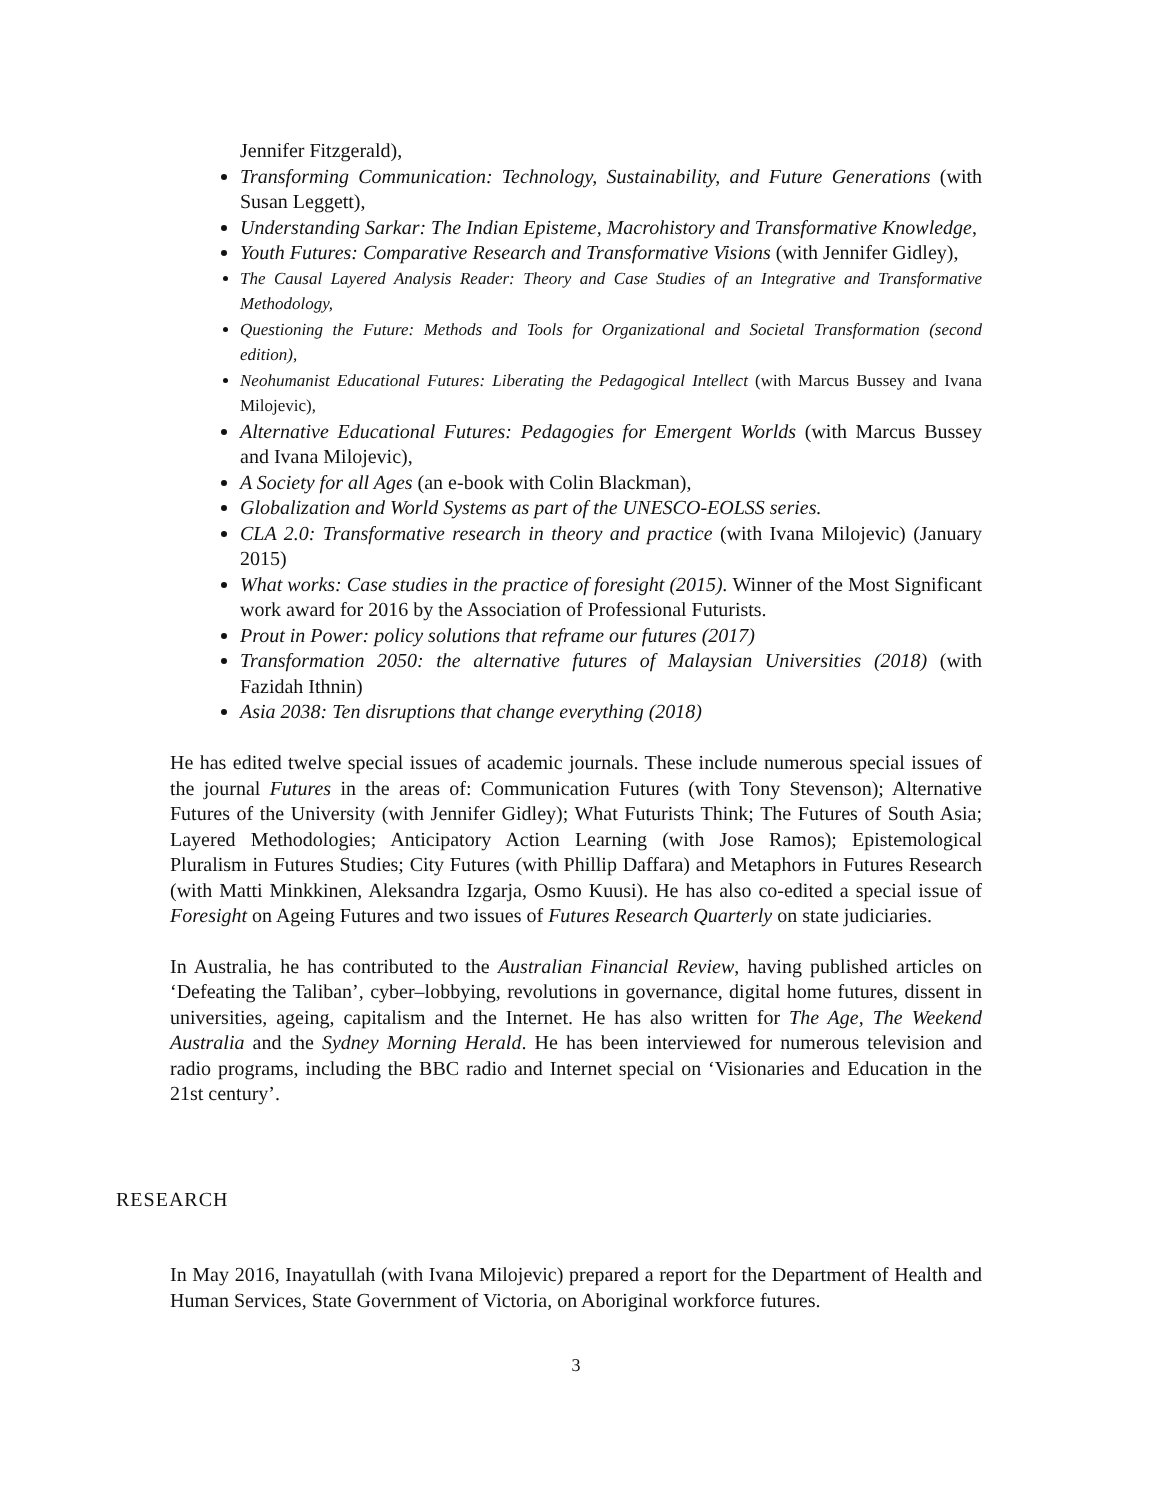Jennifer Fitzgerald),
Transforming Communication: Technology, Sustainability, and Future Generations (with Susan Leggett),
Understanding Sarkar: The Indian Episteme, Macrohistory and Transformative Knowledge,
Youth Futures: Comparative Research and Transformative Visions (with Jennifer Gidley),
The Causal Layered Analysis Reader: Theory and Case Studies of an Integrative and Transformative Methodology,
Questioning the Future: Methods and Tools for Organizational and Societal Transformation (second edition),
Neohumanist Educational Futures: Liberating the Pedagogical Intellect (with Marcus Bussey and Ivana Milojevic),
Alternative Educational Futures: Pedagogies for Emergent Worlds (with Marcus Bussey and Ivana Milojevic),
A Society for all Ages (an e-book with Colin Blackman),
Globalization and World Systems as part of the UNESCO-EOLSS series.
CLA 2.0: Transformative research in theory and practice (with Ivana Milojevic) (January 2015)
What works: Case studies in the practice of foresight (2015). Winner of the Most Significant work award for 2016 by the Association of Professional Futurists.
Prout in Power: policy solutions that reframe our futures (2017)
Transformation 2050: the alternative futures of Malaysian Universities (2018) (with Fazidah Ithnin)
Asia 2038: Ten disruptions that change everything (2018)
He has edited twelve special issues of academic journals. These include numerous special issues of the journal Futures in the areas of: Communication Futures (with Tony Stevenson); Alternative Futures of the University (with Jennifer Gidley); What Futurists Think; The Futures of South Asia; Layered Methodologies; Anticipatory Action Learning (with Jose Ramos); Epistemological Pluralism in Futures Studies; City Futures (with Phillip Daffara) and Metaphors in Futures Research (with Matti Minkkinen, Aleksandra Izgarja, Osmo Kuusi). He has also co-edited a special issue of Foresight on Ageing Futures and two issues of Futures Research Quarterly on state judiciaries.
In Australia, he has contributed to the Australian Financial Review, having published articles on ‘Defeating the Taliban’, cyber–lobbying, revolutions in governance, digital home futures, dissent in universities, ageing, capitalism and the Internet. He has also written for The Age, The Weekend Australia and the Sydney Morning Herald. He has been interviewed for numerous television and radio programs, including the BBC radio and Internet special on ‘Visionaries and Education in the 21st century’.
RESEARCH
In May 2016, Inayatullah (with Ivana Milojevic) prepared a report for the Department of Health and Human Services, State Government of Victoria, on Aboriginal workforce futures.
3